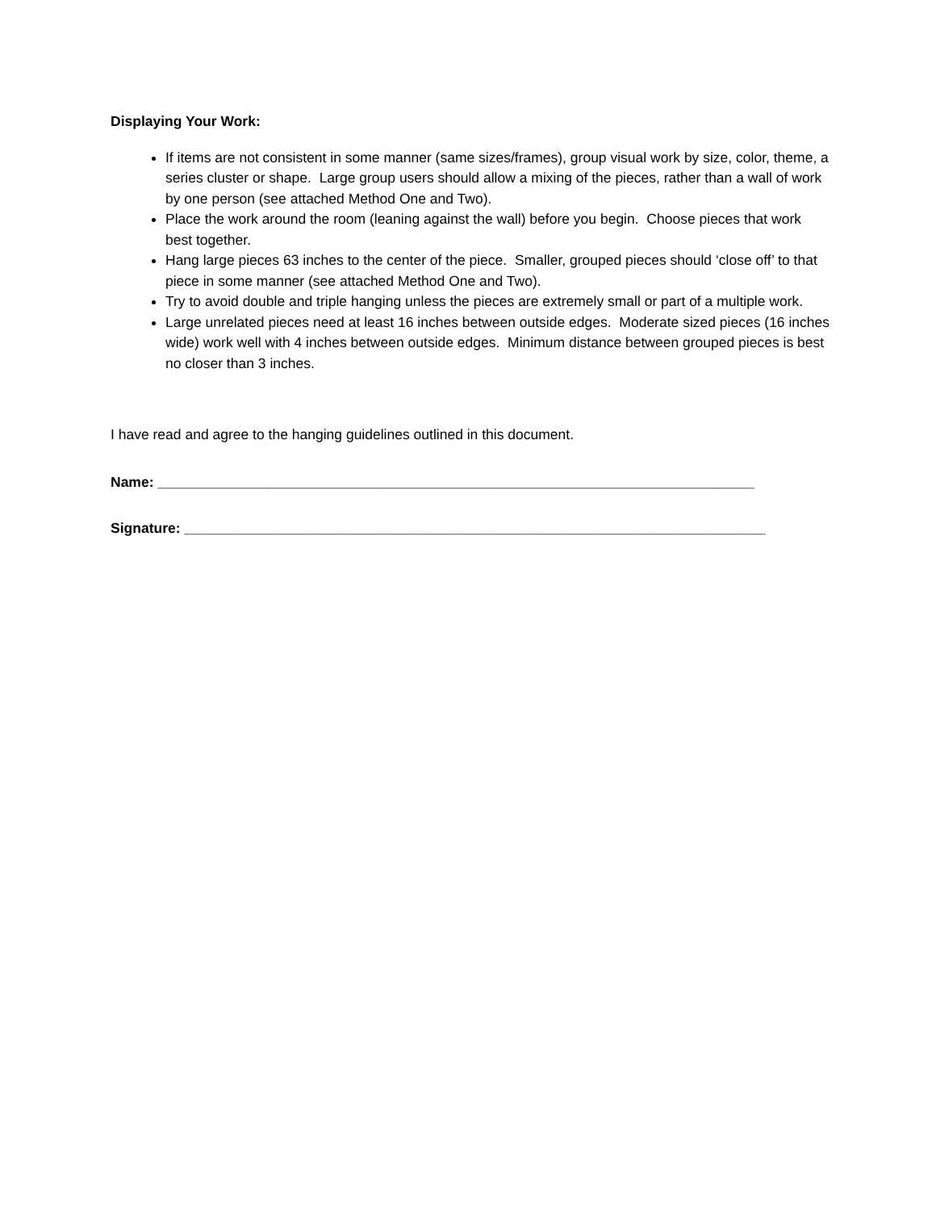Displaying Your Work:
If items are not consistent in some manner (same sizes/frames), group visual work by size, color, theme, a series cluster or shape. Large group users should allow a mixing of the pieces, rather than a wall of work by one person (see attached Method One and Two).
Place the work around the room (leaning against the wall) before you begin. Choose pieces that work best together.
Hang large pieces 63 inches to the center of the piece. Smaller, grouped pieces should ‘close off’ to that piece in some manner (see attached Method One and Two).
Try to avoid double and triple hanging unless the pieces are extremely small or part of a multiple work.
Large unrelated pieces need at least 16 inches between outside edges. Moderate sized pieces (16 inches wide) work well with 4 inches between outside edges. Minimum distance between grouped pieces is best no closer than 3 inches.
I have read and agree to the hanging guidelines outlined in this document.
Name: ____________________________________________________________________________
Signature: __________________________________________________________________________